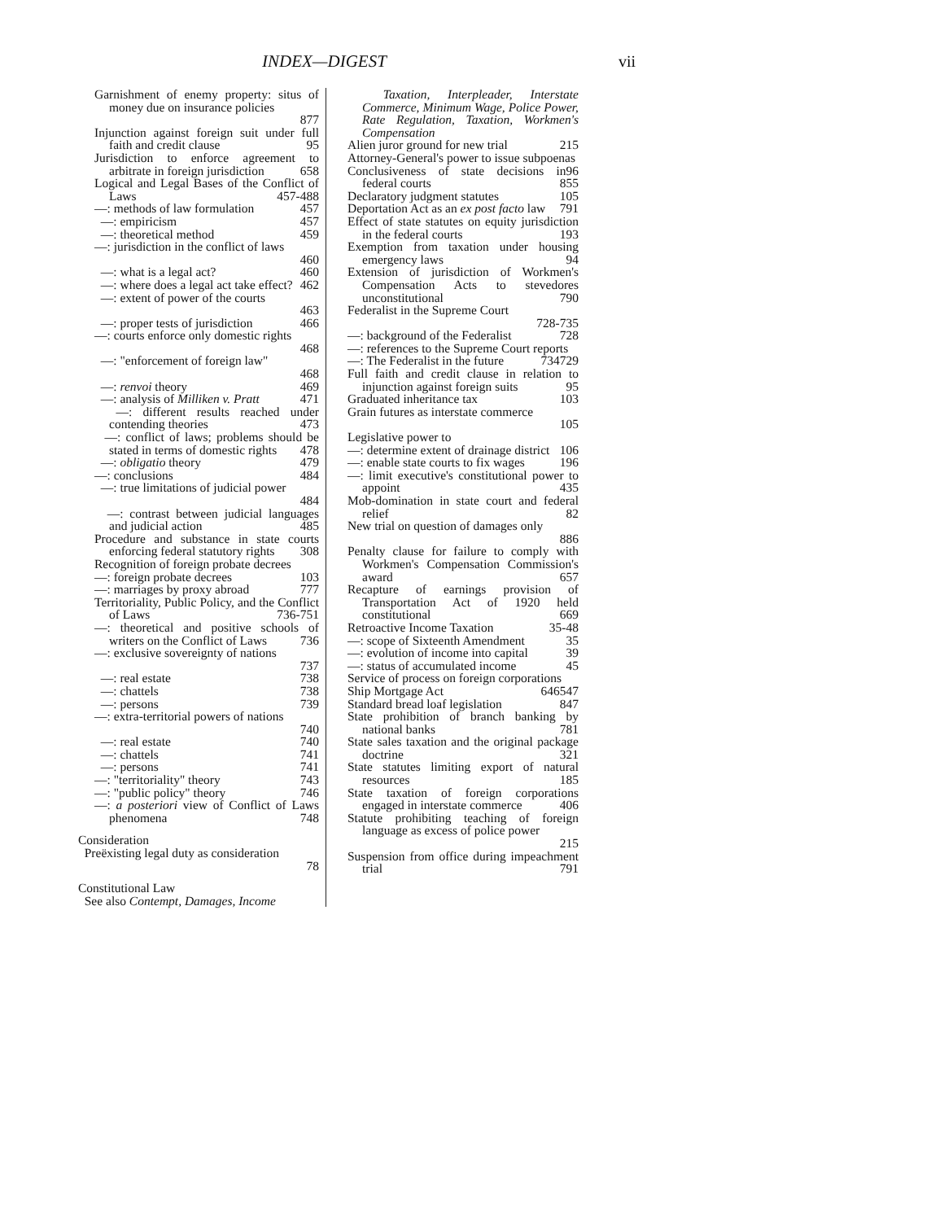INDEX—DIGEST vii
Garnishment of enemy property: situs of money due on insurance policies
877
Injunction against foreign suit under full faith and credit clause 95
Jurisdiction to enforce agreement to arbitrate in foreign jurisdiction 658
Logical and Legal Bases of the Conflict of Laws 457-488
—: methods of law formulation 457
—: empiricism 457
—: theoretical method 459
—: jurisdiction in the conflict of laws
460
—: what is a legal act? 460
—: where does a legal act take effect? 462
—: extent of power of the courts
463
—: proper tests of jurisdiction 466
—: courts enforce only domestic rights
468
—: "enforcement of foreign law"
468
—: renvoi theory 469
—: analysis of Milliken v. Pratt 471
—: different results reached under contending theories 473
—: conflict of laws; problems should be stated in terms of domestic rights 478
—: obligatio theory 479
—: conclusions 484
—: true limitations of judicial power
484
—: contrast between judicial languages and judicial action 485
Procedure and substance in state courts enforcing federal statutory rights 308
Recognition of foreign probate decrees
—: foreign probate decrees 103
—: marriages by proxy abroad 777
Territoriality, Public Policy, and the Conflict of Laws 736-751
—: theoretical and positive schools of writers on the Conflict of Laws 736
—: exclusive sovereignty of nations
737
—: real estate 738
—: chattels 738
—: persons 739
—: extra-territorial powers of nations
740
—: real estate 740
—: chattels 741
—: persons 741
—: "territoriality" theory 743
—: "public policy" theory 746
—: a posteriori view of Conflict of Laws phenomena 748
Consideration
Preëxisting legal duty as consideration
78
Constitutional Law
See also Contempt, Damages, Income
Taxation, Interpleader, Interstate Commerce, Minimum Wage, Police Power, Rate Regulation, Taxation, Workmen's Compensation
Alien juror ground for new trial 215
Attorney-General's power to issue subpoenas 96
Conclusiveness of state decisions in federal courts 855
Declaratory judgment statutes 105
Deportation Act as an ex post facto law 791
Effect of state statutes on equity jurisdiction in the federal courts 193
Exemption from taxation under housing emergency laws 94
Extension of jurisdiction of Workmen's Compensation Acts to stevedores unconstitutional 790
Federalist in the Supreme Court
728-735
—: background of the Federalist 728
—: references to the Supreme Court reports 729
—: The Federalist in the future 734
Full faith and credit clause in relation to injunction against foreign suits 95
Graduated inheritance tax 103
Grain futures as interstate commerce
105
Legislative power to
—: determine extent of drainage district 106
—: enable state courts to fix wages 196
—: limit executive's constitutional power to appoint 435
Mob-domination in state court and federal relief 82
New trial on question of damages only
886
Penalty clause for failure to comply with Workmen's Compensation Commission's award 657
Recapture of earnings provision of Transportation Act of 1920 held constitutional 669
Retroactive Income Taxation 35-48
—: scope of Sixteenth Amendment 35
—: evolution of income into capital 39
—: status of accumulated income 45
Service of process on foreign corporations 547
Ship Mortgage Act 646
Standard bread loaf legislation 847
State prohibition of branch banking by national banks 781
State sales taxation and the original package doctrine 321
State statutes limiting export of natural resources 185
State taxation of foreign corporations engaged in interstate commerce 406
Statute prohibiting teaching of foreign language as excess of police power
215
Suspension from office during impeachment trial 791